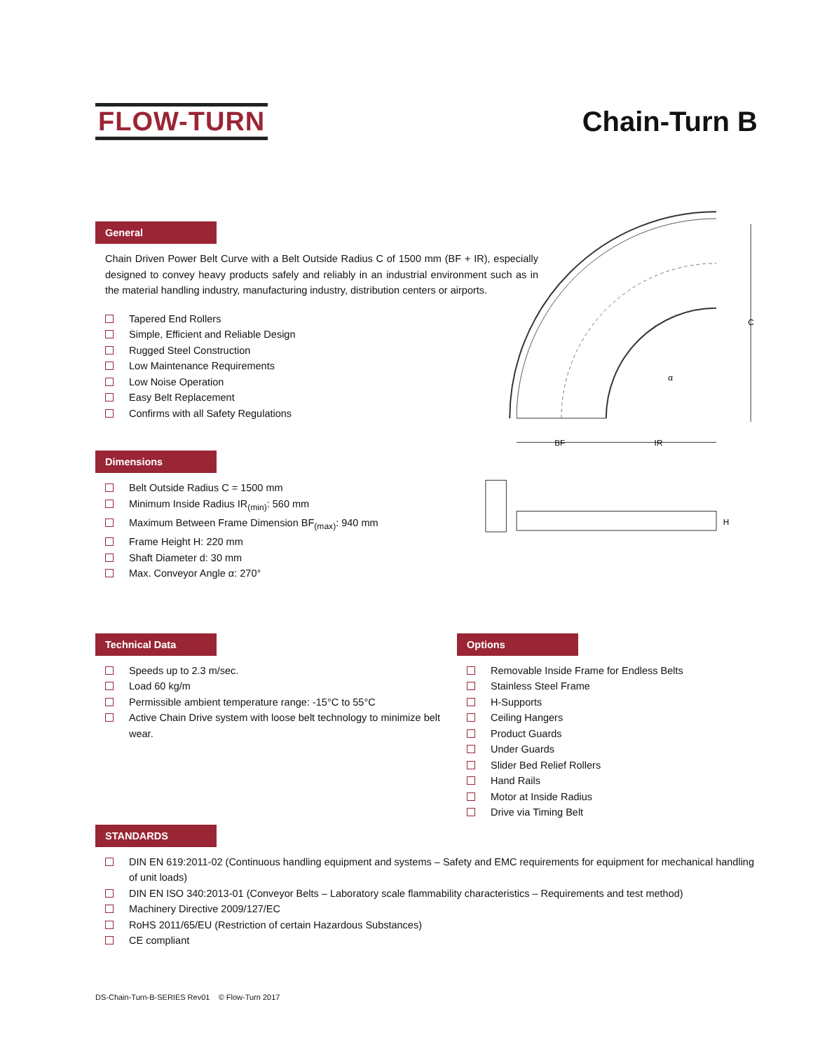FLOW-TURN Chain-Turn B
General
Chain Driven Power Belt Curve with a Belt Outside Radius C of 1500 mm (BF + IR), especially designed to convey heavy products safely and reliably in an industrial environment such as in the material handling industry, manufacturing industry, distribution centers or airports.
Tapered End Rollers
Simple, Efficient and Reliable Design
Rugged Steel Construction
Low Maintenance Requirements
Low Noise Operation
Easy Belt Replacement
Confirms with all Safety Regulations
Dimensions
Belt Outside Radius C = 1500 mm
Minimum Inside Radius IR<sub>(min)</sub>: 560 mm
Maximum Between Frame Dimension BF<sub>(max)</sub>: 940 mm
Frame Height H: 220 mm
Shaft Diameter d: 30 mm
Max. Conveyor Angle α: 270°
BF
IR
C
α
H
Technical Data
Speeds up to 2.3 m/sec.
Load 60 kg/m
Permissible ambient temperature range: -15°C to 55°C
Active Chain Drive system with loose belt technology to minimize belt wear.
Options
Removable Inside Frame for Endless Belts
Stainless Steel Frame
H-Supports
Ceiling Hangers
Product Guards
Under Guards
Slider Bed Relief Rollers
Hand Rails
Motor at Inside Radius
Drive via Timing Belt
STANDARDS
DIN EN 619:2011-02 (Continuous handling equipment and systems – Safety and EMC requirements for equipment for mechanical handling of unit loads)
DIN EN ISO 340:2013-01 (Conveyor Belts – Laboratory scale flammability characteristics – Requirements and test method)
Machinery Directive 2009/127/EC
RoHS 2011/65/EU (Restriction of certain Hazardous Substances)
CE compliant
DS-Chain-Turn-B-SERIES Rev01 © Flow-Turn 2017